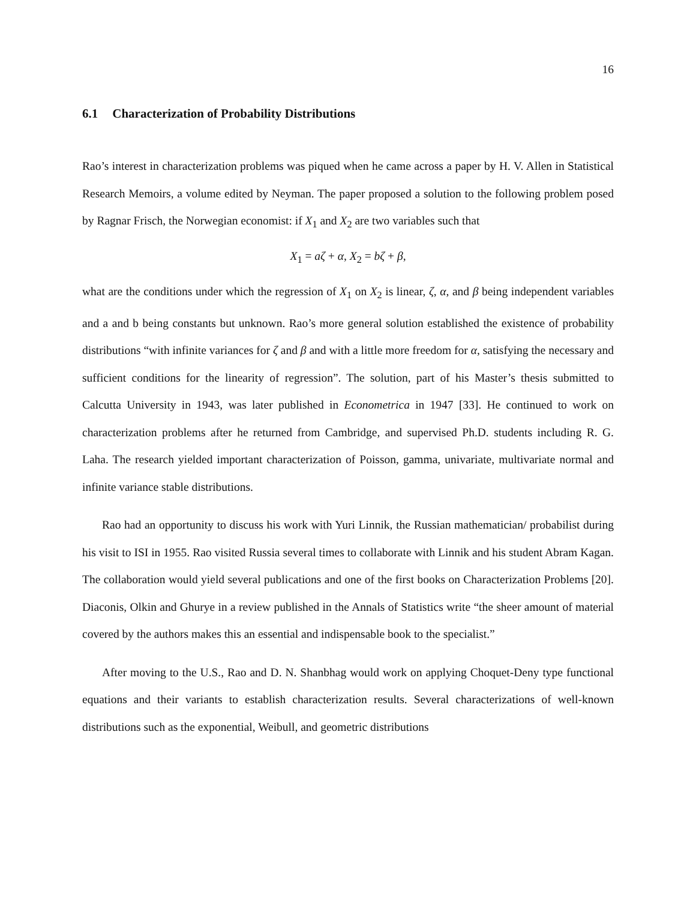16
6.1 Characterization of Probability Distributions
Rao’s interest in characterization problems was piqued when he came across a paper by H. V. Allen in Statistical Research Memoirs, a volume edited by Neyman. The paper proposed a solution to the following problem posed by Ragnar Frisch, the Norwegian economist: if X<sub>1</sub> and X<sub>2</sub> are two variables such that
X<sub>1</sub> = aζ + α, X<sub>2</sub> = bζ + β,
what are the conditions under which the regression of X<sub>1</sub> on X<sub>2</sub> is linear, ζ, α, and β being independent variables and a and b being constants but unknown. Rao’s more general solution established the existence of probability distributions “with infinite variances for ζ and β and with a little more freedom for α, satisfying the necessary and sufficient conditions for the linearity of regression”. The solution, part of his Master’s thesis submitted to Calcutta University in 1943, was later published in Econometrica in 1947 [33]. He continued to work on characterization problems after he returned from Cambridge, and supervised Ph.D. students including R. G. Laha. The research yielded important characterization of Poisson, gamma, univariate, multivariate normal and infinite variance stable distributions.
Rao had an opportunity to discuss his work with Yuri Linnik, the Russian mathematician/ probabilist during his visit to ISI in 1955. Rao visited Russia several times to collaborate with Linnik and his student Abram Kagan. The collaboration would yield several publications and one of the first books on Characterization Problems [20]. Diaconis, Olkin and Ghurye in a review published in the Annals of Statistics write “the sheer amount of material covered by the authors makes this an essential and indispensable book to the specialist.”
After moving to the U.S., Rao and D. N. Shanbhag would work on applying Choquet-Deny type functional equations and their variants to establish characterization results. Several characterizations of well-known distributions such as the exponential, Weibull, and geometric distributions